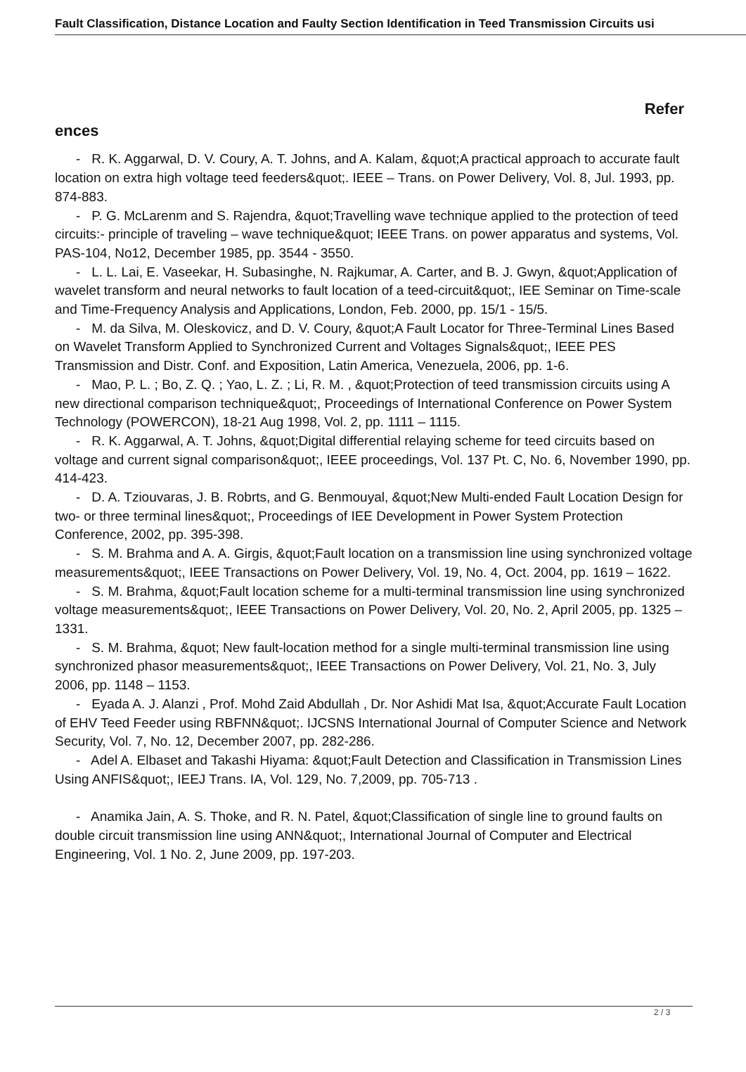Fault Classification, Distance Location and Faulty Section Identification in Teed Transmission Circuits usi
Refer
ences
- R. K. Aggarwal, D. V. Coury, A. T. Johns, and A. Kalam, &quot;A practical approach to accurate fault location on extra high voltage teed feeders&quot;. IEEE – Trans. on Power Delivery, Vol. 8, Jul. 1993, pp. 874-883.
- P. G. McLarenm and S. Rajendra, &quot;Travelling wave technique applied to the protection of teed circuits:- principle of traveling – wave technique&quot; IEEE Trans. on power apparatus and systems, Vol. PAS-104, No12, December 1985, pp. 3544 - 3550.
- L. L. Lai, E. Vaseekar, H. Subasinghe, N. Rajkumar, A. Carter, and B. J. Gwyn, &quot;Application of wavelet transform and neural networks to fault location of a teed-circuit&quot;, IEE Seminar on Time-scale and Time-Frequency Analysis and Applications, London, Feb. 2000, pp. 15/1 - 15/5.
- M. da Silva, M. Oleskovicz, and D. V. Coury, &quot;A Fault Locator for Three-Terminal Lines Based on Wavelet Transform Applied to Synchronized Current and Voltages Signals&quot;, IEEE PES Transmission and Distr. Conf. and Exposition, Latin America, Venezuela, 2006, pp. 1-6.
- Mao, P. L. ; Bo, Z. Q. ; Yao, L. Z. ; Li, R. M. , &quot;Protection of teed transmission circuits using A new directional comparison technique&quot;, Proceedings of International Conference on Power System Technology (POWERCON), 18-21 Aug 1998, Vol. 2, pp. 1111 – 1115.
- R. K. Aggarwal, A. T. Johns, &quot;Digital differential relaying scheme for teed circuits based on voltage and current signal comparison&quot;, IEEE proceedings, Vol. 137 Pt. C, No. 6, November 1990, pp. 414-423.
- D. A. Tziouvaras, J. B. Robrts, and G. Benmouyal, &quot;New Multi-ended Fault Location Design for two- or three terminal lines&quot;, Proceedings of IEE Development in Power System Protection Conference, 2002, pp. 395-398.
- S. M. Brahma and A. A. Girgis, &quot;Fault location on a transmission line using synchronized voltage measurements&quot;, IEEE Transactions on Power Delivery, Vol. 19, No. 4, Oct. 2004, pp. 1619 – 1622.
- S. M. Brahma, &quot;Fault location scheme for a multi-terminal transmission line using synchronized voltage measurements&quot;, IEEE Transactions on Power Delivery, Vol. 20, No. 2, April 2005, pp. 1325 – 1331.
- S. M. Brahma, &quot; New fault-location method for a single multi-terminal transmission line using synchronized phasor measurements&quot;, IEEE Transactions on Power Delivery, Vol. 21, No. 3, July 2006, pp. 1148 – 1153.
- Eyada A. J. Alanzi , Prof. Mohd Zaid Abdullah , Dr. Nor Ashidi Mat Isa, &quot;Accurate Fault Location of EHV Teed Feeder using RBFNN&quot;. IJCSNS International Journal of Computer Science and Network Security, Vol. 7, No. 12, December 2007, pp. 282-286.
- Adel A. Elbaset and Takashi Hiyama: &quot;Fault Detection and Classification in Transmission Lines Using ANFIS&quot;, IEEJ Trans. IA, Vol. 129, No. 7,2009, pp. 705-713 .
- Anamika Jain, A. S. Thoke, and R. N. Patel, &quot;Classification of single line to ground faults on double circuit transmission line using ANN&quot;, International Journal of Computer and Electrical Engineering, Vol. 1 No. 2, June 2009, pp. 197-203.
2 / 3